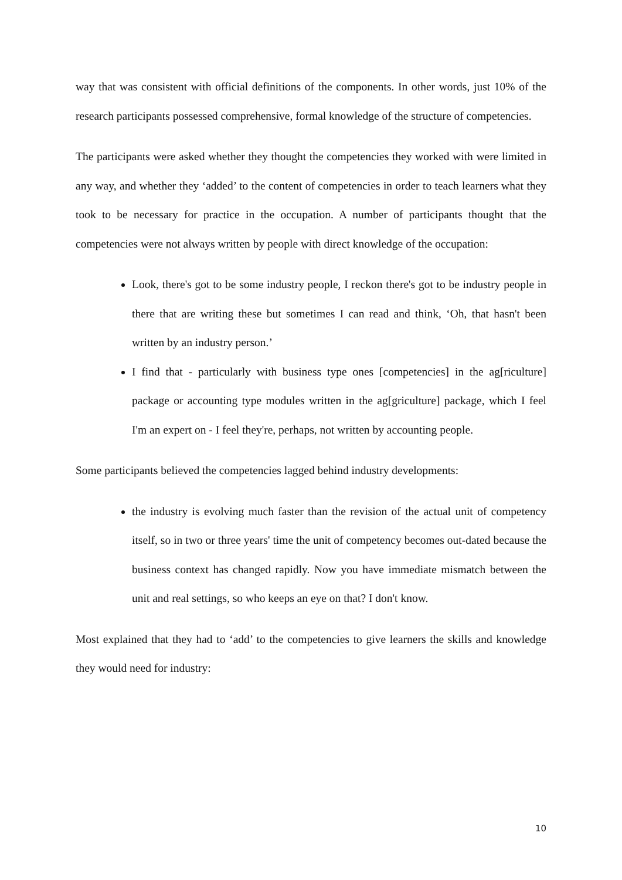way that was consistent with official definitions of the components. In other words, just 10% of the research participants possessed comprehensive, formal knowledge of the structure of competencies.
The participants were asked whether they thought the competencies they worked with were limited in any way, and whether they ‘added’ to the content of competencies in order to teach learners what they took to be necessary for practice in the occupation. A number of participants thought that the competencies were not always written by people with direct knowledge of the occupation:
Look, there's got to be some industry people, I reckon there's got to be industry people in there that are writing these but sometimes I can read and think, ‘Oh, that hasn't been written by an industry person.’
I find that - particularly with business type ones [competencies] in the ag[riculture] package or accounting type modules written in the ag[griculture] package, which I feel I'm an expert on - I feel they're, perhaps, not written by accounting people.
Some participants believed the competencies lagged behind industry developments:
the industry is evolving much faster than the revision of the actual unit of competency itself, so in two or three years' time the unit of competency becomes out-dated because the business context has changed rapidly. Now you have immediate mismatch between the unit and real settings, so who keeps an eye on that? I don't know.
Most explained that they had to ‘add’ to the competencies to give learners the skills and knowledge they would need for industry:
10